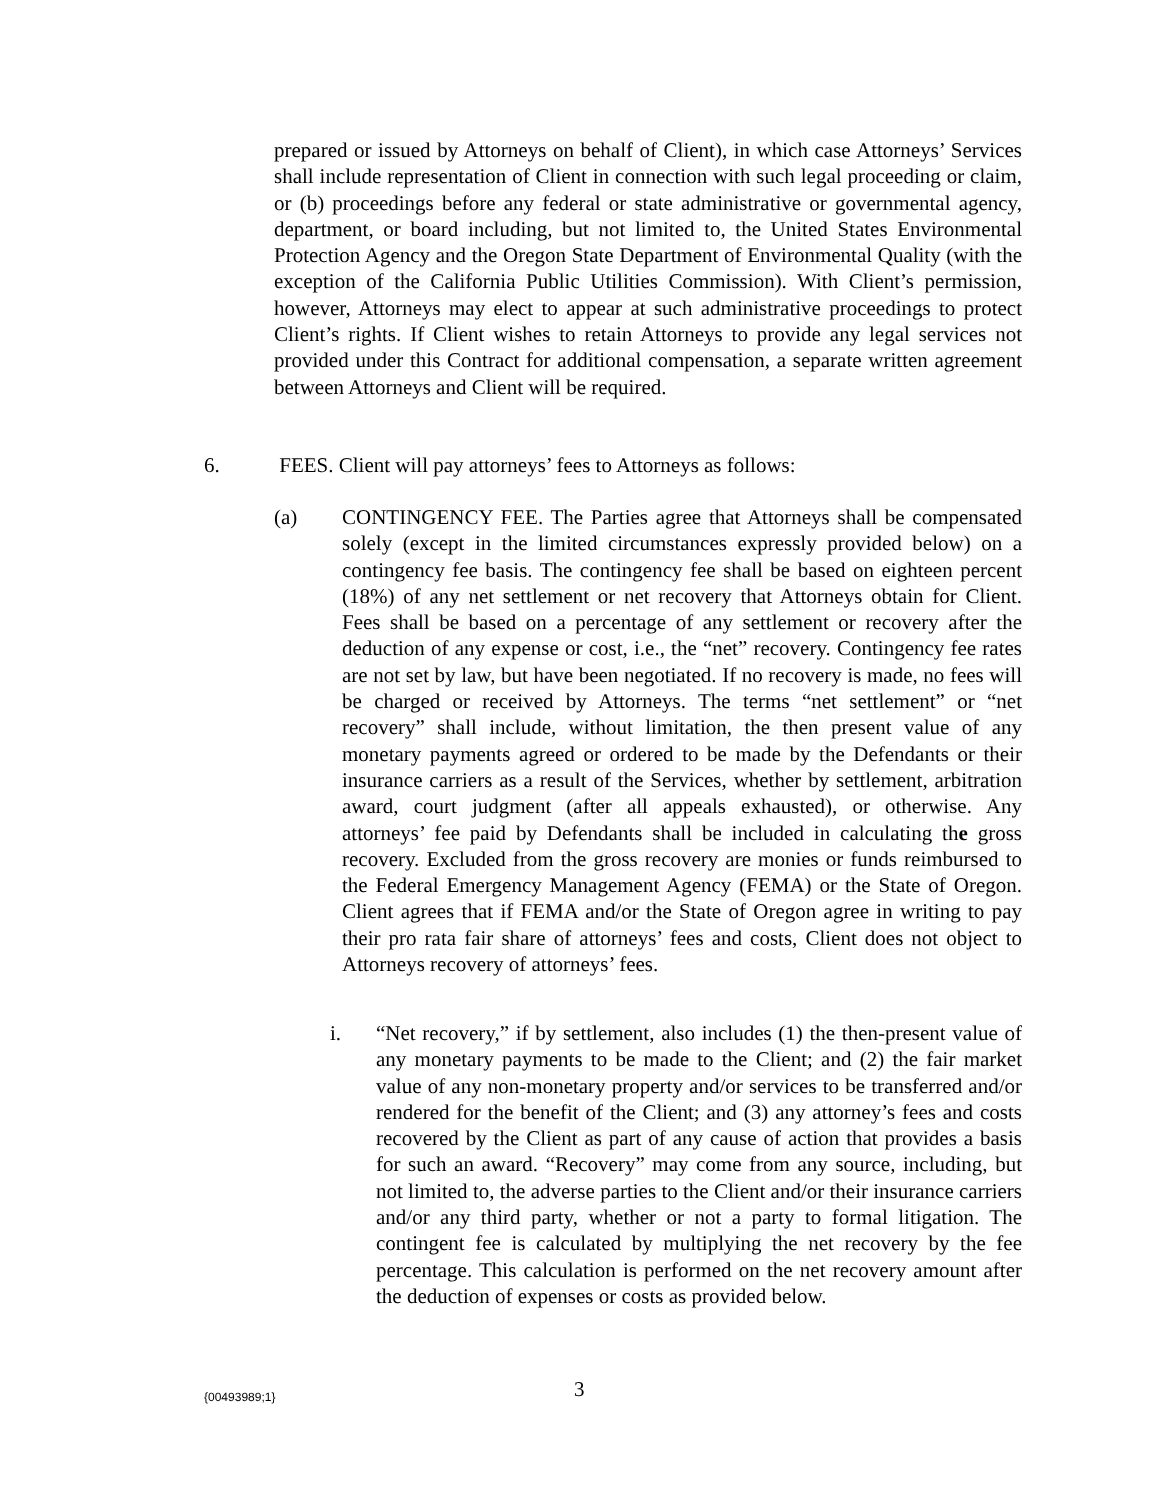prepared or issued by Attorneys on behalf of Client), in which case Attorneys’ Services shall include representation of Client in connection with such legal proceeding or claim, or (b) proceedings before any federal or state administrative or governmental agency, department, or board including, but not limited to, the United States Environmental Protection Agency and the Oregon State Department of Environmental Quality (with the exception of the California Public Utilities Commission). With Client’s permission, however, Attorneys may elect to appear at such administrative proceedings to protect Client’s rights. If Client wishes to retain Attorneys to provide any legal services not provided under this Contract for additional compensation, a separate written agreement between Attorneys and Client will be required.
6. FEES. Client will pay attorneys’ fees to Attorneys as follows:
(a) CONTINGENCY FEE. The Parties agree that Attorneys shall be compensated solely (except in the limited circumstances expressly provided below) on a contingency fee basis. The contingency fee shall be based on eighteen percent (18%) of any net settlement or net recovery that Attorneys obtain for Client. Fees shall be based on a percentage of any settlement or recovery after the deduction of any expense or cost, i.e., the “net” recovery. Contingency fee rates are not set by law, but have been negotiated. If no recovery is made, no fees will be charged or received by Attorneys. The terms “net settlement” or “net recovery” shall include, without limitation, the then present value of any monetary payments agreed or ordered to be made by the Defendants or their insurance carriers as a result of the Services, whether by settlement, arbitration award, court judgment (after all appeals exhausted), or otherwise. Any attorneys’ fee paid by Defendants shall be included in calculating the gross recovery. Excluded from the gross recovery are monies or funds reimbursed to the Federal Emergency Management Agency (FEMA) or the State of Oregon. Client agrees that if FEMA and/or the State of Oregon agree in writing to pay their pro rata fair share of attorneys’ fees and costs, Client does not object to Attorneys recovery of attorneys’ fees.
i. “Net recovery,” if by settlement, also includes (1) the then-present value of any monetary payments to be made to the Client; and (2) the fair market value of any non-monetary property and/or services to be transferred and/or rendered for the benefit of the Client; and (3) any attorney’s fees and costs recovered by the Client as part of any cause of action that provides a basis for such an award. “Recovery” may come from any source, including, but not limited to, the adverse parties to the Client and/or their insurance carriers and/or any third party, whether or not a party to formal litigation. The contingent fee is calculated by multiplying the net recovery by the fee percentage. This calculation is performed on the net recovery amount after the deduction of expenses or costs as provided below.
{00493989;1}
3